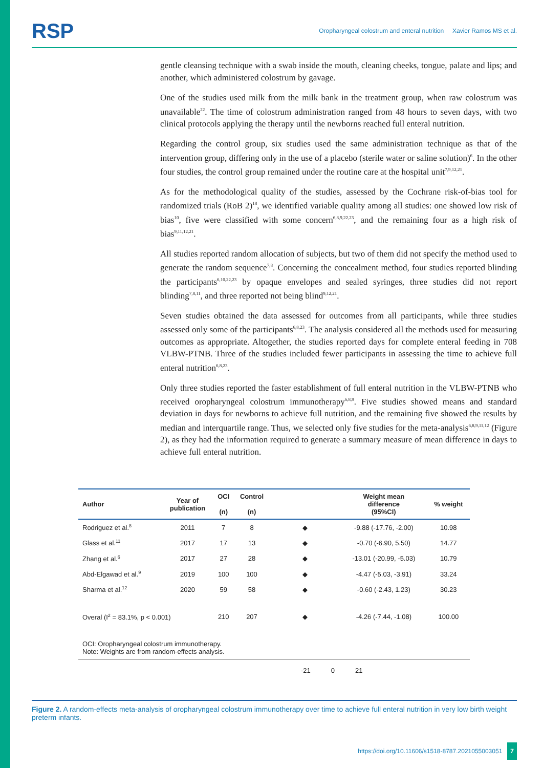RSP Oropharyngeal colostrum and enteral nutrition Xavier Ramos MS et al.
gentle cleansing technique with a swab inside the mouth, cleaning cheeks, tongue, palate and lips; and another, which administered colostrum by gavage.
One of the studies used milk from the milk bank in the treatment group, when raw colostrum was unavailable<sup>22</sup>. The time of colostrum administration ranged from 48 hours to seven days, with two clinical protocols applying the therapy until the newborns reached full enteral nutrition.
Regarding the control group, six studies used the same administration technique as that of the intervention group, differing only in the use of a placebo (sterile water or saline solution)<sup>6</sup>. In the other four studies, the control group remained under the routine care at the hospital unit<sup>7,9,12,21</sup>.
As for the methodological quality of the studies, assessed by the Cochrane risk-of-bias tool for randomized trials (RoB 2)<sup>18</sup>, we identified variable quality among all studies: one showed low risk of bias<sup>10</sup>, five were classified with some concern<sup>6,8,9,22,23</sup>, and the remaining four as a high risk of bias<sup>9,11,12,21</sup>.
All studies reported random allocation of subjects, but two of them did not specify the method used to generate the random sequence<sup>7,8</sup>. Concerning the concealment method, four studies reported blinding the participants<sup>6,10,22,23</sup> by opaque envelopes and sealed syringes, three studies did not report blinding<sup>7,8,11</sup>, and three reported not being blind<sup>9,12,21</sup>.
Seven studies obtained the data assessed for outcomes from all participants, while three studies assessed only some of the participants<sup>6,8,23</sup>. The analysis considered all the methods used for measuring outcomes as appropriate. Altogether, the studies reported days for complete enteral feeding in 708 VLBW-PTNB. Three of the studies included fewer participants in assessing the time to achieve full enteral nutrition<sup>6,8,23</sup>.
Only three studies reported the faster establishment of full enteral nutrition in the VLBW-PTNB who received oropharyngeal colostrum immunotherapy<sup>6,8,9</sup>. Five studies showed means and standard deviation in days for newborns to achieve full nutrition, and the remaining five showed the results by median and interquartile range. Thus, we selected only five studies for the meta-analysis<sup>6,8,9,11,12</sup> (Figure 2), as they had the information required to generate a summary measure of mean difference in days to achieve full enteral nutrition.
| Author | Year of publication | OCI (n) | Control (n) | | Weight mean difference (95%CI) | % weight |
| --- | --- | --- | --- | --- | --- | --- |
| Rodriguez et al.<sup>8</sup> | 2011 | 7 | 8 | ◆ | -9.88 (-17.76, -2.00) | 10.98 |
| Glass et al.<sup>11</sup> | 2017 | 17 | 13 | ◆ | -0.70 (-6.90, 5.50) | 14.77 |
| Zhang et al.<sup>6</sup> | 2017 | 27 | 28 | ◆ | -13.01 (-20.99, -5.03) | 10.79 |
| Abd-Elgawad et al.<sup>9</sup> | 2019 | 100 | 100 | ◆ | -4.47 (-5.03, -3.91) | 33.24 |
| Sharma et al.<sup>12</sup> | 2020 | 59 | 58 | ◆ | -0.60 (-2.43, 1.23) | 30.23 |
| Overal (I<sup>2</sup> = 83.1%, p < 0.001) | | 210 | 207 | ◆ | -4.26 (-7.44, -1.08) | 100.00 |
| OCI: Oropharyngeal colostrum immunotherapy. Note: Weights are from random-effects analysis. | | | | | | |
-21 0 21
Figure 2. A random-effects meta-analysis of oropharyngeal colostrum immunotherapy over time to achieve full enteral nutrition in very low birth weight preterm infants.
https://doi.org/10.11606/s1518-8787.2021055003051 7